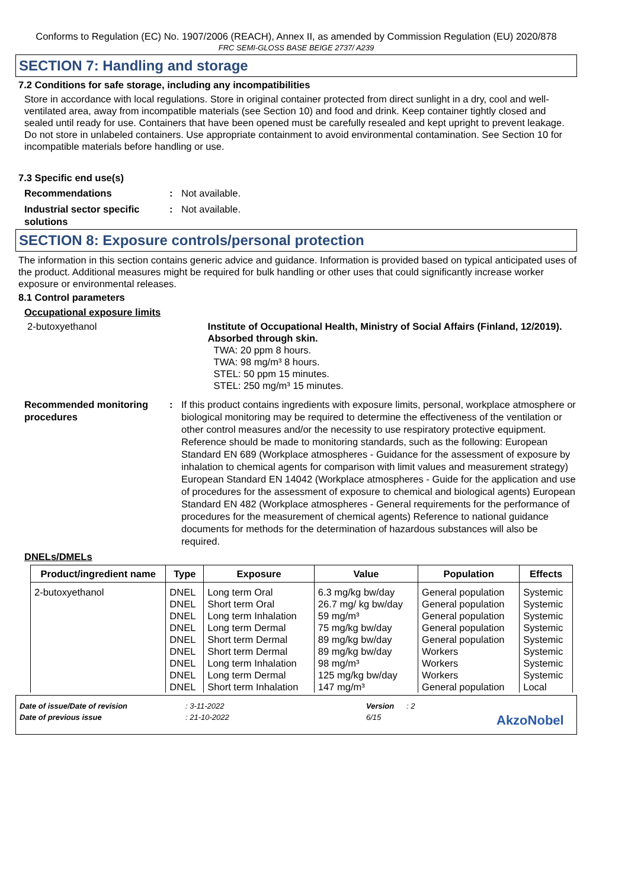Conforms to Regulation (EC) No. 1907/2006 (REACH), Annex II, as amended by Commission Regulation (EU) 2020/878
FRC SEMI-GLOSS BASE BEIGE 2737/ A239
SECTION 7: Handling and storage
7.2 Conditions for safe storage, including any incompatibilities
Store in accordance with local regulations. Store in original container protected from direct sunlight in a dry, cool and well-ventilated area, away from incompatible materials (see Section 10) and food and drink. Keep container tightly closed and sealed until ready for use. Containers that have been opened must be carefully resealed and kept upright to prevent leakage. Do not store in unlabeled containers. Use appropriate containment to avoid environmental contamination. See Section 10 for incompatible materials before handling or use.
7.3 Specific end use(s)
Recommendations : Not available.
Industrial sector specific solutions
: Not available.
SECTION 8: Exposure controls/personal protection
The information in this section contains generic advice and guidance. Information is provided based on typical anticipated uses of the product. Additional measures might be required for bulk handling or other uses that could significantly increase worker exposure or environmental releases.
8.1 Control parameters
Occupational exposure limits
2-butoxyethanol Institute of Occupational Health, Ministry of Social Affairs (Finland, 12/2019). Absorbed through skin.
TWA: 20 ppm 8 hours.
TWA: 98 mg/m³ 8 hours.
STEL: 50 ppm 15 minutes.
STEL: 250 mg/m³ 15 minutes.
Recommended monitoring procedures
: If this product contains ingredients with exposure limits, personal, workplace atmosphere or biological monitoring may be required to determine the effectiveness of the ventilation or other control measures and/or the necessity to use respiratory protective equipment. Reference should be made to monitoring standards, such as the following: European Standard EN 689 (Workplace atmospheres - Guidance for the assessment of exposure by inhalation to chemical agents for comparison with limit values and measurement strategy) European Standard EN 14042 (Workplace atmospheres - Guide for the application and use of procedures for the assessment of exposure to chemical and biological agents) European Standard EN 482 (Workplace atmospheres - General requirements for the performance of procedures for the measurement of chemical agents) Reference to national guidance documents for methods for the determination of hazardous substances will also be required.
DNELs/DMELs
| Product/ingredient name | Type | Exposure | Value | Population | Effects |
| --- | --- | --- | --- | --- | --- |
| 2-butoxyethanol | DNEL | Long term Oral | 6.3 mg/kg bw/day | General population | Systemic |
| | DNEL | Short term Oral | 26.7 mg/ kg bw/day | General population | Systemic |
| | DNEL | Long term Inhalation | 59 mg/m³ | General population | Systemic |
| | DNEL | Long term Dermal | 75 mg/kg bw/day | General population | Systemic |
| | DNEL | Short term Dermal | 89 mg/kg bw/day | General population | Systemic |
| | DNEL | Short term Dermal | 89 mg/kg bw/day | Workers | Systemic |
| | DNEL | Long term Inhalation | 98 mg/m³ | Workers | Systemic |
| | DNEL | Long term Dermal | 125 mg/kg bw/day | Workers | Systemic |
| | DNEL | Short term Inhalation | 147 mg/m³ | General population | Local |
Date of issue/Date of revision: 3-11-2022 Version: 2
Date of previous issue: 21-10-2022 6/15 AkzoNobel